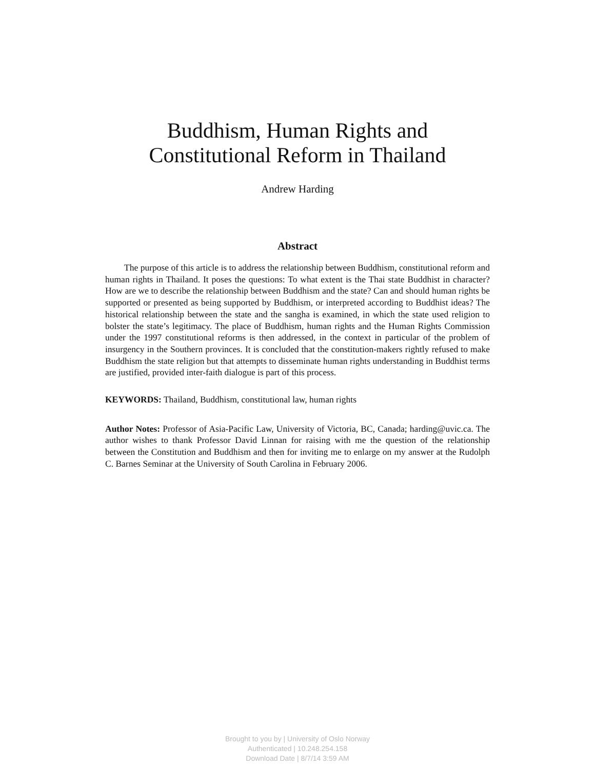Buddhism, Human Rights and Constitutional Reform in Thailand
Andrew Harding
Abstract
The purpose of this article is to address the relationship between Buddhism, constitutional reform and human rights in Thailand. It poses the questions: To what extent is the Thai state Buddhist in character? How are we to describe the relationship between Buddhism and the state? Can and should human rights be supported or presented as being supported by Buddhism, or interpreted according to Buddhist ideas? The historical relationship between the state and the sangha is examined, in which the state used religion to bolster the state’s legitimacy. The place of Buddhism, human rights and the Human Rights Commission under the 1997 constitutional reforms is then addressed, in the context in particular of the problem of insurgency in the Southern provinces. It is concluded that the constitution-makers rightly refused to make Buddhism the state religion but that attempts to disseminate human rights understanding in Buddhist terms are justified, provided inter-faith dialogue is part of this process.
KEYWORDS: Thailand, Buddhism, constitutional law, human rights
Author Notes: Professor of Asia-Pacific Law, University of Victoria, BC, Canada; harding@uvic.ca. The author wishes to thank Professor David Linnan for raising with me the question of the relationship between the Constitution and Buddhism and then for inviting me to enlarge on my answer at the Rudolph C. Barnes Seminar at the University of South Carolina in February 2006.
Brought to you by | University of Oslo Norway
Authenticated | 10.248.254.158
Download Date | 8/7/14 3:59 AM